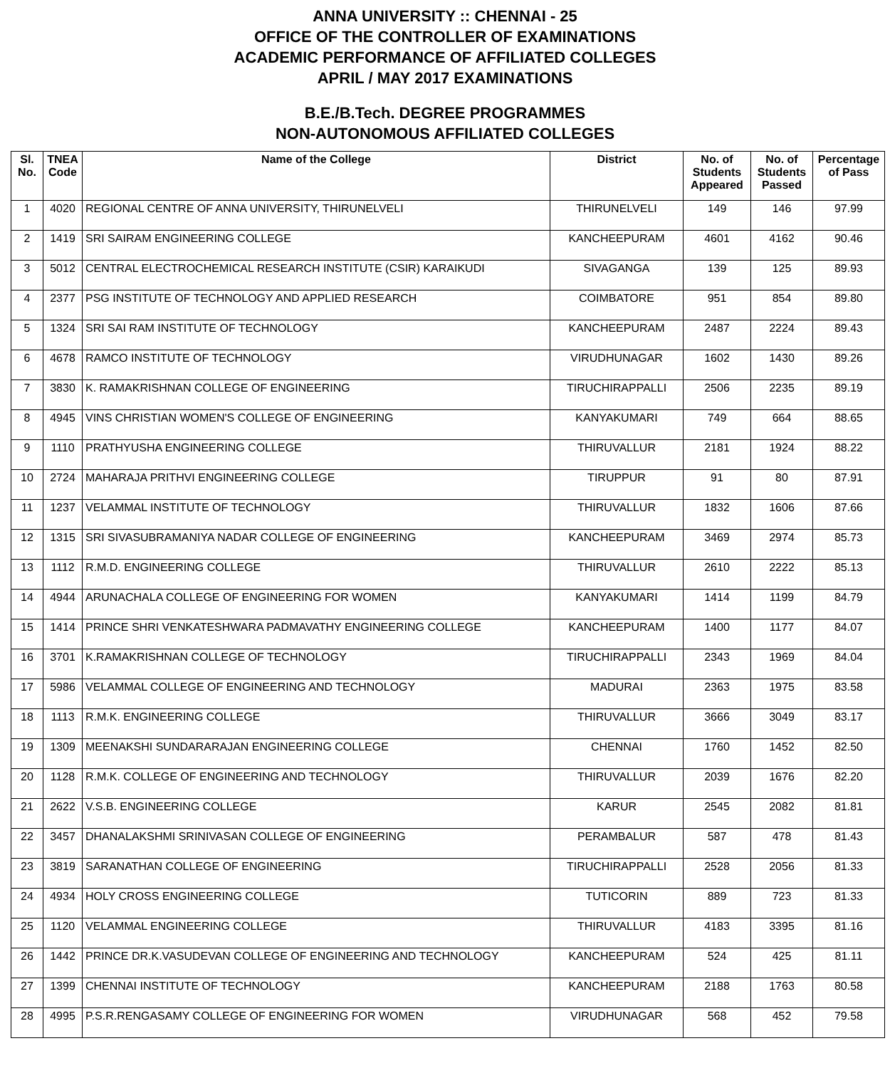ANNA UNIVERSITY :: CHENNAI - 25
OFFICE OF THE CONTROLLER OF EXAMINATIONS
ACADEMIC PERFORMANCE OF AFFILIATED COLLEGES
APRIL / MAY 2017 EXAMINATIONS
B.E./B.Tech. DEGREE PROGRAMMES
NON-AUTONOMOUS AFFILIATED COLLEGES
| Sl. No. | TNEA Code | Name of the College | District | No. of Students Appeared | No. of Students Passed | Percentage of Pass |
| --- | --- | --- | --- | --- | --- | --- |
| 1 | 4020 | REGIONAL CENTRE OF ANNA UNIVERSITY, THIRUNELVELI | THIRUNELVELI | 149 | 146 | 97.99 |
| 2 | 1419 | SRI SAIRAM ENGINEERING COLLEGE | KANCHEEPURAM | 4601 | 4162 | 90.46 |
| 3 | 5012 | CENTRAL ELECTROCHEMICAL RESEARCH INSTITUTE (CSIR) KARAIKUDI | SIVAGANGA | 139 | 125 | 89.93 |
| 4 | 2377 | PSG INSTITUTE OF TECHNOLOGY AND APPLIED RESEARCH | COIMBATORE | 951 | 854 | 89.80 |
| 5 | 1324 | SRI SAI RAM INSTITUTE OF TECHNOLOGY | KANCHEEPURAM | 2487 | 2224 | 89.43 |
| 6 | 4678 | RAMCO INSTITUTE OF TECHNOLOGY | VIRUDHUNAGAR | 1602 | 1430 | 89.26 |
| 7 | 3830 | K. RAMAKRISHNAN COLLEGE OF ENGINEERING | TIRUCHIRAPPALLI | 2506 | 2235 | 89.19 |
| 8 | 4945 | VINS CHRISTIAN WOMEN'S COLLEGE OF ENGINEERING | KANYAKUMARI | 749 | 664 | 88.65 |
| 9 | 1110 | PRATHYUSHA ENGINEERING COLLEGE | THIRUVALLUR | 2181 | 1924 | 88.22 |
| 10 | 2724 | MAHARAJA PRITHVI ENGINEERING COLLEGE | TIRUPPUR | 91 | 80 | 87.91 |
| 11 | 1237 | VELAMMAL INSTITUTE OF TECHNOLOGY | THIRUVALLUR | 1832 | 1606 | 87.66 |
| 12 | 1315 | SRI SIVASUBRAMANIYA NADAR COLLEGE OF ENGINEERING | KANCHEEPURAM | 3469 | 2974 | 85.73 |
| 13 | 1112 | R.M.D. ENGINEERING COLLEGE | THIRUVALLUR | 2610 | 2222 | 85.13 |
| 14 | 4944 | ARUNACHALA COLLEGE OF ENGINEERING FOR WOMEN | KANYAKUMARI | 1414 | 1199 | 84.79 |
| 15 | 1414 | PRINCE SHRI VENKATESHWARA PADMAVATHY ENGINEERING COLLEGE | KANCHEEPURAM | 1400 | 1177 | 84.07 |
| 16 | 3701 | K.RAMAKRISHNAN COLLEGE OF TECHNOLOGY | TIRUCHIRAPPALLI | 2343 | 1969 | 84.04 |
| 17 | 5986 | VELAMMAL COLLEGE OF ENGINEERING AND TECHNOLOGY | MADURAI | 2363 | 1975 | 83.58 |
| 18 | 1113 | R.M.K. ENGINEERING COLLEGE | THIRUVALLUR | 3666 | 3049 | 83.17 |
| 19 | 1309 | MEENAKSHI SUNDARARAJAN ENGINEERING COLLEGE | CHENNAI | 1760 | 1452 | 82.50 |
| 20 | 1128 | R.M.K. COLLEGE OF ENGINEERING AND TECHNOLOGY | THIRUVALLUR | 2039 | 1676 | 82.20 |
| 21 | 2622 | V.S.B. ENGINEERING COLLEGE | KARUR | 2545 | 2082 | 81.81 |
| 22 | 3457 | DHANALAKSHMI SRINIVASAN COLLEGE OF ENGINEERING | PERAMBALUR | 587 | 478 | 81.43 |
| 23 | 3819 | SARANATHAN COLLEGE OF ENGINEERING | TIRUCHIRAPPALLI | 2528 | 2056 | 81.33 |
| 24 | 4934 | HOLY CROSS ENGINEERING COLLEGE | TUTICORIN | 889 | 723 | 81.33 |
| 25 | 1120 | VELAMMAL ENGINEERING COLLEGE | THIRUVALLUR | 4183 | 3395 | 81.16 |
| 26 | 1442 | PRINCE DR.K.VASUDEVAN COLLEGE OF ENGINEERING AND TECHNOLOGY | KANCHEEPURAM | 524 | 425 | 81.11 |
| 27 | 1399 | CHENNAI INSTITUTE OF TECHNOLOGY | KANCHEEPURAM | 2188 | 1763 | 80.58 |
| 28 | 4995 | P.S.R.RENGASAMY COLLEGE OF ENGINEERING FOR WOMEN | VIRUDHUNAGAR | 568 | 452 | 79.58 |